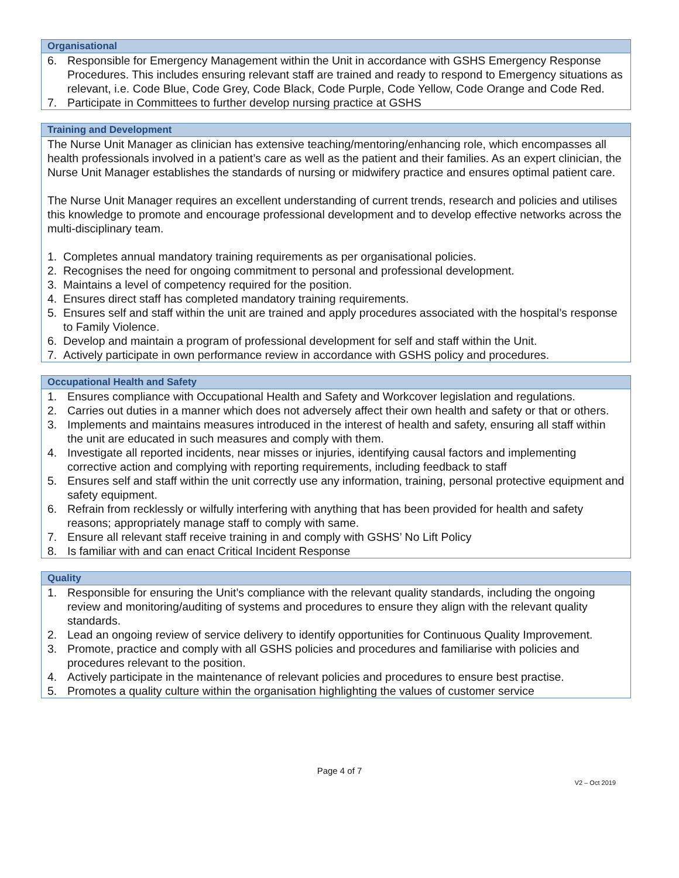| Organisational |
| --- |
| 6. Responsible for Emergency Management within the Unit in accordance with GSHS Emergency Response Procedures. This includes ensuring relevant staff are trained and ready to respond to Emergency situations as relevant, i.e. Code Blue, Code Grey, Code Black, Code Purple, Code Yellow, Code Orange and Code Red. 7. Participate in Committees to further develop nursing practice at GSHS |
| Training and Development |
| --- |
| The Nurse Unit Manager as clinician has extensive teaching/mentoring/enhancing role, which encompasses all health professionals involved in a patient’s care as well as the patient and their families. As an expert clinician, the Nurse Unit Manager establishes the standards of nursing or midwifery practice and ensures optimal patient care. The Nurse Unit Manager requires an excellent understanding of current trends, research and policies and utilises this knowledge to promote and encourage professional development and to develop effective networks across the multi-disciplinary team. 1. Completes annual mandatory training requirements as per organisational policies. 2. Recognises the need for ongoing commitment to personal and professional development. 3. Maintains a level of competency required for the position. 4. Ensures direct staff has completed mandatory training requirements. 5. Ensures self and staff within the unit are trained and apply procedures associated with the hospital’s response to Family Violence. 6. Develop and maintain a program of professional development for self and staff within the Unit. 7. Actively participate in own performance review in accordance with GSHS policy and procedures. |
| Occupational Health and Safety |
| --- |
| 1. Ensures compliance with Occupational Health and Safety and Workcover legislation and regulations. 2. Carries out duties in a manner which does not adversely affect their own health and safety or that or others. 3. Implements and maintains measures introduced in the interest of health and safety, ensuring all staff within the unit are educated in such measures and comply with them. 4. Investigate all reported incidents, near misses or injuries, identifying causal factors and implementing corrective action and complying with reporting requirements, including feedback to staff 5. Ensures self and staff within the unit correctly use any information, training, personal protective equipment and safety equipment. 6. Refrain from recklessly or wilfully interfering with anything that has been provided for health and safety reasons; appropriately manage staff to comply with same. 7. Ensure all relevant staff receive training in and comply with GSHS’ No Lift Policy 8. Is familiar with and can enact Critical Incident Response |
| Quality |
| --- |
| 1. Responsible for ensuring the Unit’s compliance with the relevant quality standards, including the ongoing review and monitoring/auditing of systems and procedures to ensure they align with the relevant quality standards. 2. Lead an ongoing review of service delivery to identify opportunities for Continuous Quality Improvement. 3. Promote, practice and comply with all GSHS policies and procedures and familiarise with policies and procedures relevant to the position. 4. Actively participate in the maintenance of relevant policies and procedures to ensure best practise. 5. Promotes a quality culture within the organisation highlighting the values of customer service |
Page 4 of 7
V2 – Oct 2019